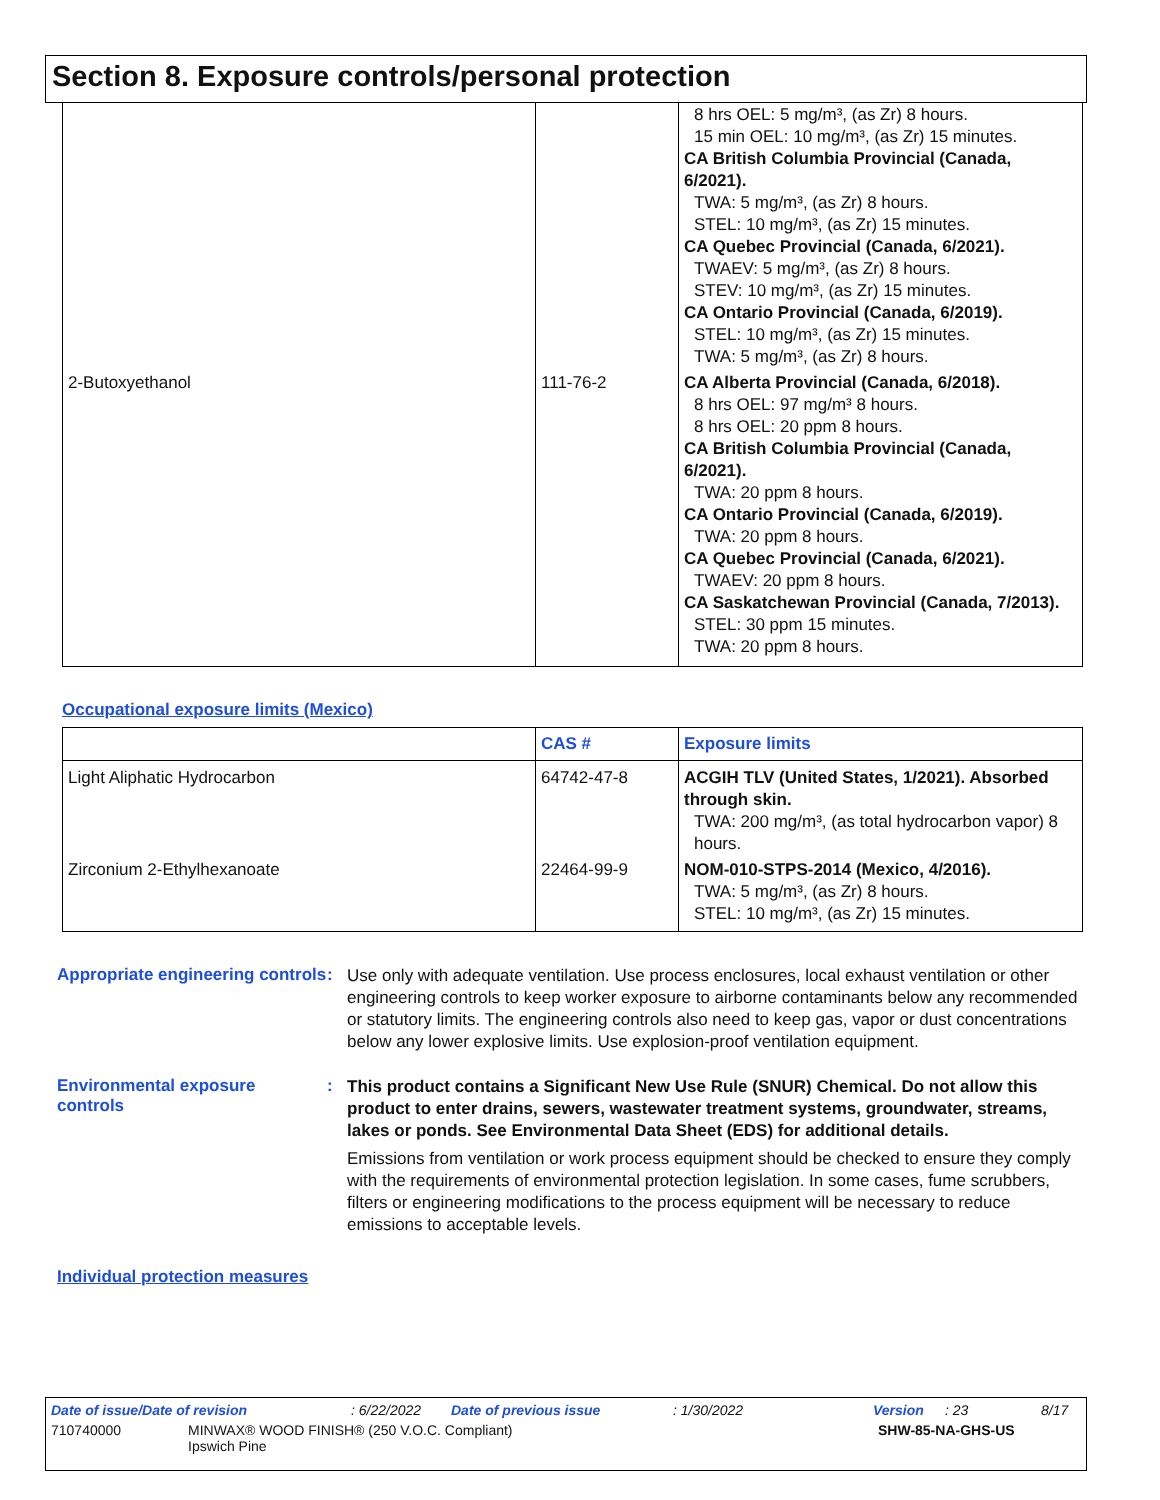Section 8. Exposure controls/personal protection
| | | 8 hrs OEL: 5 mg/m³, (as Zr) 8 hours. 15 min OEL: 10 mg/m³, (as Zr) 15 minutes. CA British Columbia Provincial (Canada, 6/2021). TWA: 5 mg/m³, (as Zr) 8 hours. STEL: 10 mg/m³, (as Zr) 15 minutes. CA Quebec Provincial (Canada, 6/2021). TWAEV: 5 mg/m³, (as Zr) 8 hours. STEV: 10 mg/m³, (as Zr) 15 minutes. CA Ontario Provincial (Canada, 6/2019). STEL: 10 mg/m³, (as Zr) 15 minutes. TWA: 5 mg/m³, (as Zr) 8 hours. |
| 2-Butoxyethanol | 111-76-2 | CA Alberta Provincial (Canada, 6/2018). 8 hrs OEL: 97 mg/m³ 8 hours. 8 hrs OEL: 20 ppm 8 hours. CA British Columbia Provincial (Canada, 6/2021). TWA: 20 ppm 8 hours. CA Ontario Provincial (Canada, 6/2019). TWA: 20 ppm 8 hours. CA Quebec Provincial (Canada, 6/2021). TWAEV: 20 ppm 8 hours. CA Saskatchewan Provincial (Canada, 7/2013). STEL: 30 ppm 15 minutes. TWA: 20 ppm 8 hours. |
Occupational exposure limits (Mexico)
| | CAS # | Exposure limits |
| --- | --- | --- |
| Light Aliphatic Hydrocarbon | 64742-47-8 | ACGIH TLV (United States, 1/2021). Absorbed through skin. TWA: 200 mg/m³, (as total hydrocarbon vapor) 8 hours. |
| Zirconium 2-Ethylhexanoate | 22464-99-9 | NOM-010-STPS-2014 (Mexico, 4/2016). TWA: 5 mg/m³, (as Zr) 8 hours. STEL: 10 mg/m³, (as Zr) 15 minutes. |
Appropriate engineering controls
:
Use only with adequate ventilation. Use process enclosures, local exhaust ventilation or other engineering controls to keep worker exposure to airborne contaminants below any recommended or statutory limits. The engineering controls also need to keep gas, vapor or dust concentrations below any lower explosive limits. Use explosion-proof ventilation equipment.
Environmental exposure controls
:
This product contains a Significant New Use Rule (SNUR) Chemical. Do not allow this product to enter drains, sewers, wastewater treatment systems, groundwater, streams, lakes or ponds. See Environmental Data Sheet (EDS) for additional details.
Emissions from ventilation or work process equipment should be checked to ensure they comply with the requirements of environmental protection legislation. In some cases, fume scrubbers, filters or engineering modifications to the process equipment will be necessary to reduce emissions to acceptable levels.
Individual protection measures
Date of issue/Date of revision: 6/22/2022 Date of previous issue: 1/30/2022 Version: 23 8/17
710740000 MINWAX® WOOD FINISH® (250 V.O.C. Compliant)
Ipswich Pine SHW-85-NA-GHS-US